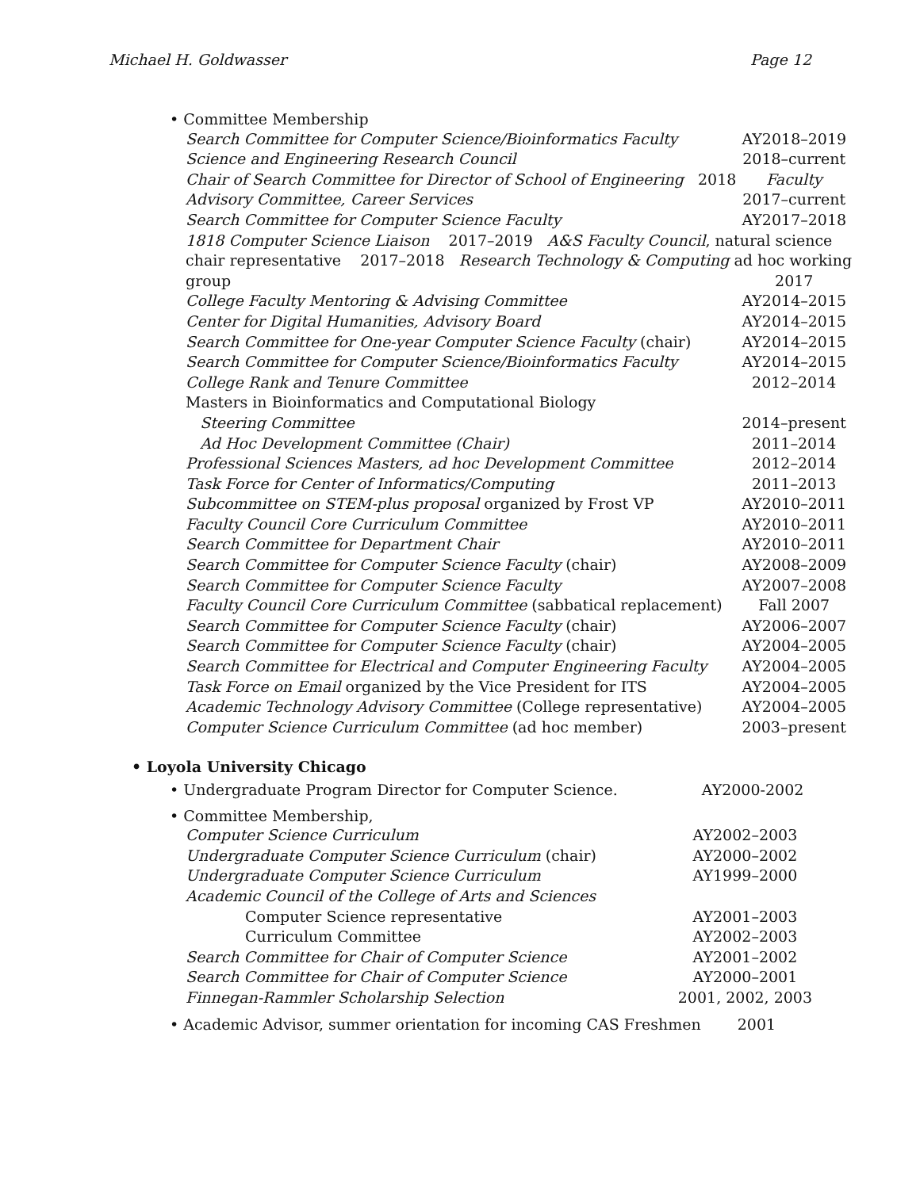Michael H. Goldwasser Page 12
• Committee Membership
| Search Committee for Computer Science/Bioinformatics Faculty | AY2018–2019 |
| Science and Engineering Research Council | 2018–current |
| Chair of Search Committee for Director of School of Engineering 2018 | Faculty |
| Advisory Committee, Career Services | 2017–current |
| Search Committee for Computer Science Faculty | AY2017–2018 |
| 1818 Computer Science Liaison 2017–2019 A&S Faculty Council , natural science | |
| chair representative 2017–2018 Research Technology & Computing ad hoc working | |
| group | 2017 |
| College Faculty Mentoring & Advising Committee | AY2014–2015 |
| Center for Digital Humanities, Advisory Board | AY2014–2015 |
| Search Committee for One-year Computer Science Faculty (chair) | AY2014–2015 |
| Search Committee for Computer Science/Bioinformatics Faculty | AY2014–2015 |
| College Rank and Tenure Committee | 2012–2014 |
| Masters in Bioinformatics and Computational Biology | |
| Steering Committee | 2014–present |
| Ad Hoc Development Committee (Chair) | 2011–2014 |
| Professional Sciences Masters, ad hoc Development Committee | 2012–2014 |
| Task Force for Center of Informatics/Computing | 2011–2013 |
| Subcommittee on STEM-plus proposal organized by Frost VP | AY2010–2011 |
| Faculty Council Core Curriculum Committee | AY2010–2011 |
| Search Committee for Department Chair | AY2010–2011 |
| Search Committee for Computer Science Faculty (chair) | AY2008–2009 |
| Search Committee for Computer Science Faculty | AY2007–2008 |
| Faculty Council Core Curriculum Committee (sabbatical replacement) | Fall 2007 |
| Search Committee for Computer Science Faculty (chair) | AY2006–2007 |
| Search Committee for Computer Science Faculty (chair) | AY2004–2005 |
| Search Committee for Electrical and Computer Engineering Faculty | AY2004–2005 |
| Task Force on Email organized by the Vice President for ITS | AY2004–2005 |
| Academic Technology Advisory Committee (College representative) | AY2004–2005 |
| Computer Science Curriculum Committee (ad hoc member) | 2003–present |
• Loyola University Chicago
| • Undergraduate Program Director for Computer Science. | AY2000-2002 |
• Committee Membership,
| Computer Science Curriculum | AY2002–2003 |
| Undergraduate Computer Science Curriculum (chair) | AY2000–2002 |
| Undergraduate Computer Science Curriculum | AY1999–2000 |
| Academic Council of the College of Arts and Sciences | |
| Computer Science representative | AY2001–2003 |
| Curriculum Committee | AY2002–2003 |
| Search Committee for Chair of Computer Science | AY2001–2002 |
| Search Committee for Chair of Computer Science | AY2000–2001 |
| Finnegan-Rammler Scholarship Selection | 2001, 2002, 2003 |
| • Academic Advisor, summer orientation for incoming CAS Freshmen | 2001 |